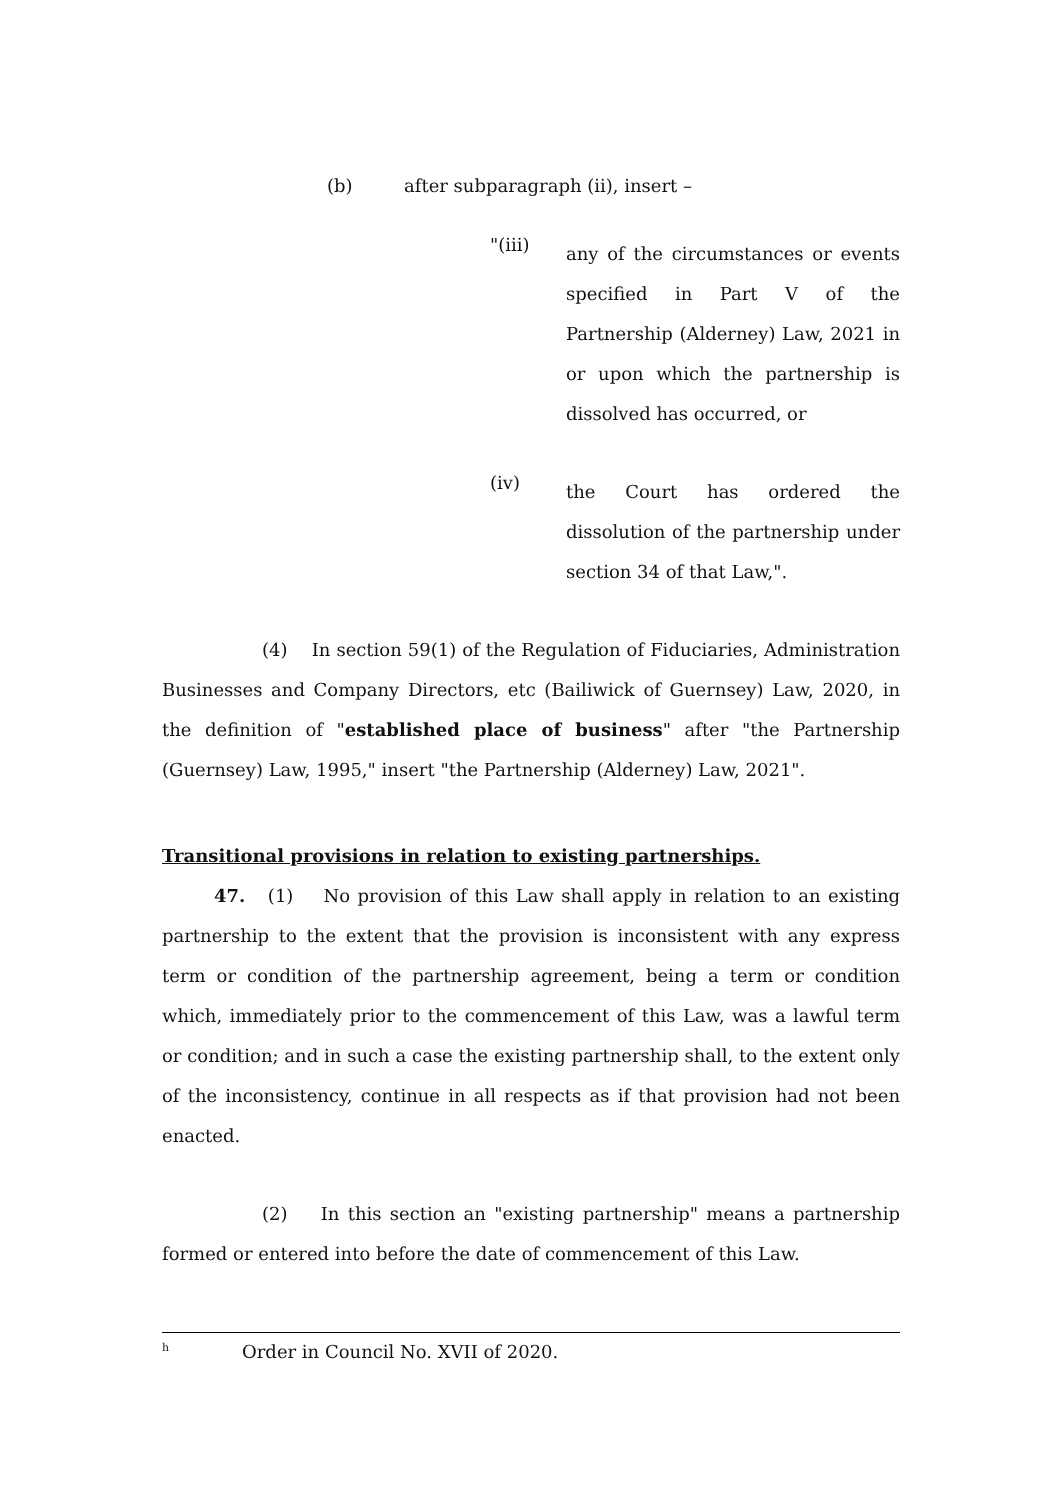(b) after subparagraph (ii), insert –
"(iii) any of the circumstances or events specified in Part V of the Partnership (Alderney) Law, 2021 in or upon which the partnership is dissolved has occurred, or
(iv) the Court has ordered the dissolution of the partnership under section 34 of that Law,".
(4) In section 59(1) of the Regulation of Fiduciaries, Administration Businesses and Company Directors, etc (Bailiwick of Guernsey) Law, 2020, in the definition of "established place of business" after "the Partnership (Guernsey) Law, 1995," insert "the Partnership (Alderney) Law, 2021".
Transitional provisions in relation to existing partnerships.
47. (1) No provision of this Law shall apply in relation to an existing partnership to the extent that the provision is inconsistent with any express term or condition of the partnership agreement, being a term or condition which, immediately prior to the commencement of this Law, was a lawful term or condition; and in such a case the existing partnership shall, to the extent only of the inconsistency, continue in all respects as if that provision had not been enacted.
(2) In this section an "existing partnership" means a partnership formed or entered into before the date of commencement of this Law.
<sup>h</sup> Order in Council No. XVII of 2020.